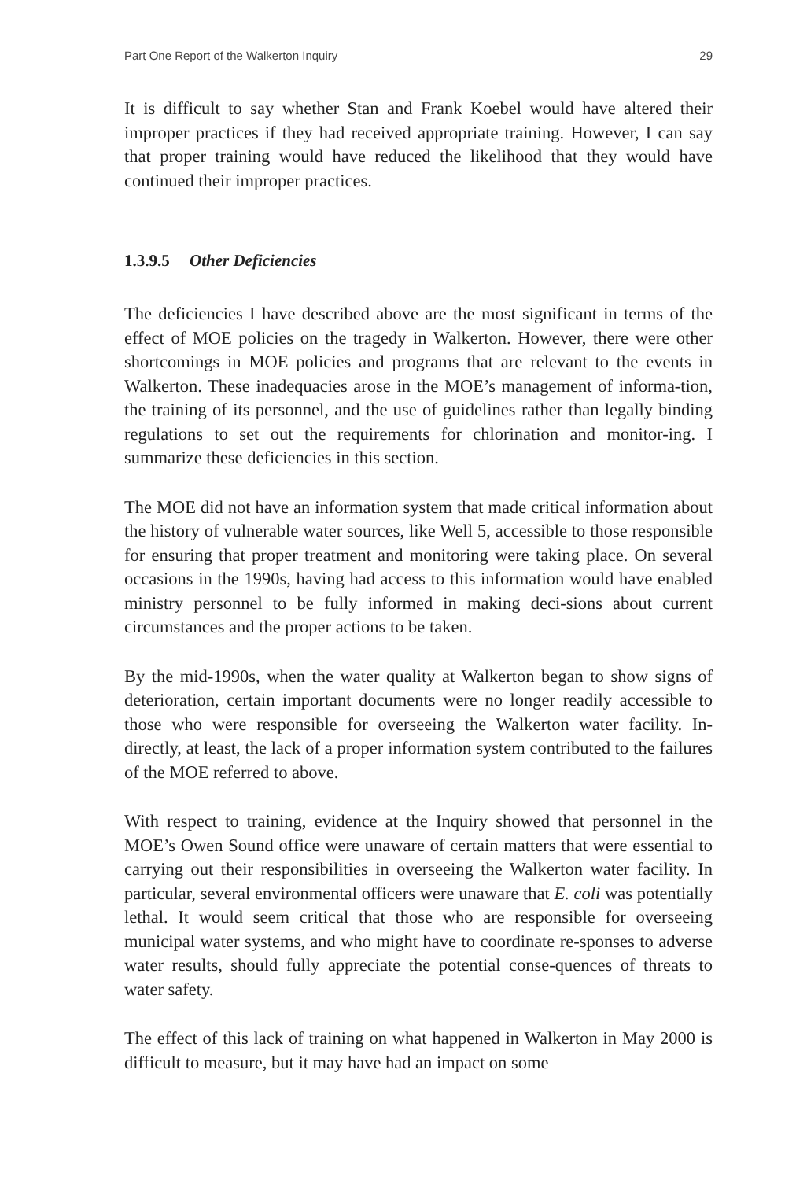Part One Report of the Walkerton Inquiry 29
It is difficult to say whether Stan and Frank Koebel would have altered their improper practices if they had received appropriate training. However, I can say that proper training would have reduced the likelihood that they would have continued their improper practices.
1.3.9.5 Other Deficiencies
The deficiencies I have described above are the most significant in terms of the effect of MOE policies on the tragedy in Walkerton. However, there were other shortcomings in MOE policies and programs that are relevant to the events in Walkerton. These inadequacies arose in the MOE’s management of informa-tion, the training of its personnel, and the use of guidelines rather than legally binding regulations to set out the requirements for chlorination and monitor-ing. I summarize these deficiencies in this section.
The MOE did not have an information system that made critical information about the history of vulnerable water sources, like Well 5, accessible to those responsible for ensuring that proper treatment and monitoring were taking place. On several occasions in the 1990s, having had access to this information would have enabled ministry personnel to be fully informed in making deci-sions about current circumstances and the proper actions to be taken.
By the mid-1990s, when the water quality at Walkerton began to show signs of deterioration, certain important documents were no longer readily accessible to those who were responsible for overseeing the Walkerton water facility. In-directly, at least, the lack of a proper information system contributed to the failures of the MOE referred to above.
With respect to training, evidence at the Inquiry showed that personnel in the MOE’s Owen Sound office were unaware of certain matters that were essential to carrying out their responsibilities in overseeing the Walkerton water facility. In particular, several environmental officers were unaware that E. coli was potentially lethal. It would seem critical that those who are responsible for overseeing municipal water systems, and who might have to coordinate re-sponses to adverse water results, should fully appreciate the potential conse-quences of threats to water safety.
The effect of this lack of training on what happened in Walkerton in May 2000 is difficult to measure, but it may have had an impact on some